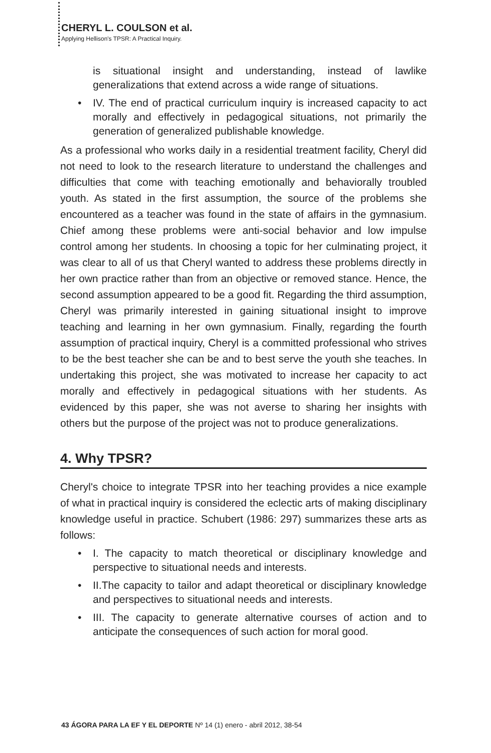CHERYL L. COULSON et al.
Applying Hellison's TPSR: A Practical Inquiry.
is situational insight and understanding, instead of lawlike generalizations that extend across a wide range of situations.
• IV. The end of practical curriculum inquiry is increased capacity to act morally and effectively in pedagogical situations, not primarily the generation of generalized publishable knowledge.
As a professional who works daily in a residential treatment facility, Cheryl did not need to look to the research literature to understand the challenges and difficulties that come with teaching emotionally and behaviorally troubled youth. As stated in the first assumption, the source of the problems she encountered as a teacher was found in the state of affairs in the gymnasium. Chief among these problems were anti-social behavior and low impulse control among her students. In choosing a topic for her culminating project, it was clear to all of us that Cheryl wanted to address these problems directly in her own practice rather than from an objective or removed stance. Hence, the second assumption appeared to be a good fit. Regarding the third assumption, Cheryl was primarily interested in gaining situational insight to improve teaching and learning in her own gymnasium. Finally, regarding the fourth assumption of practical inquiry, Cheryl is a committed professional who strives to be the best teacher she can be and to best serve the youth she teaches. In undertaking this project, she was motivated to increase her capacity to act morally and effectively in pedagogical situations with her students. As evidenced by this paper, she was not averse to sharing her insights with others but the purpose of the project was not to produce generalizations.
4. Why TPSR?
Cheryl's choice to integrate TPSR into her teaching provides a nice example of what in practical inquiry is considered the eclectic arts of making disciplinary knowledge useful in practice. Schubert (1986: 297) summarizes these arts as follows:
• I. The capacity to match theoretical or disciplinary knowledge and perspective to situational needs and interests.
• II.The capacity to tailor and adapt theoretical or disciplinary knowledge and perspectives to situational needs and interests.
• III. The capacity to generate alternative courses of action and to anticipate the consequences of such action for moral good.
43 ÁGORA PARA LA EF Y EL DEPORTE Nº 14 (1) enero - abril 2012, 38-54